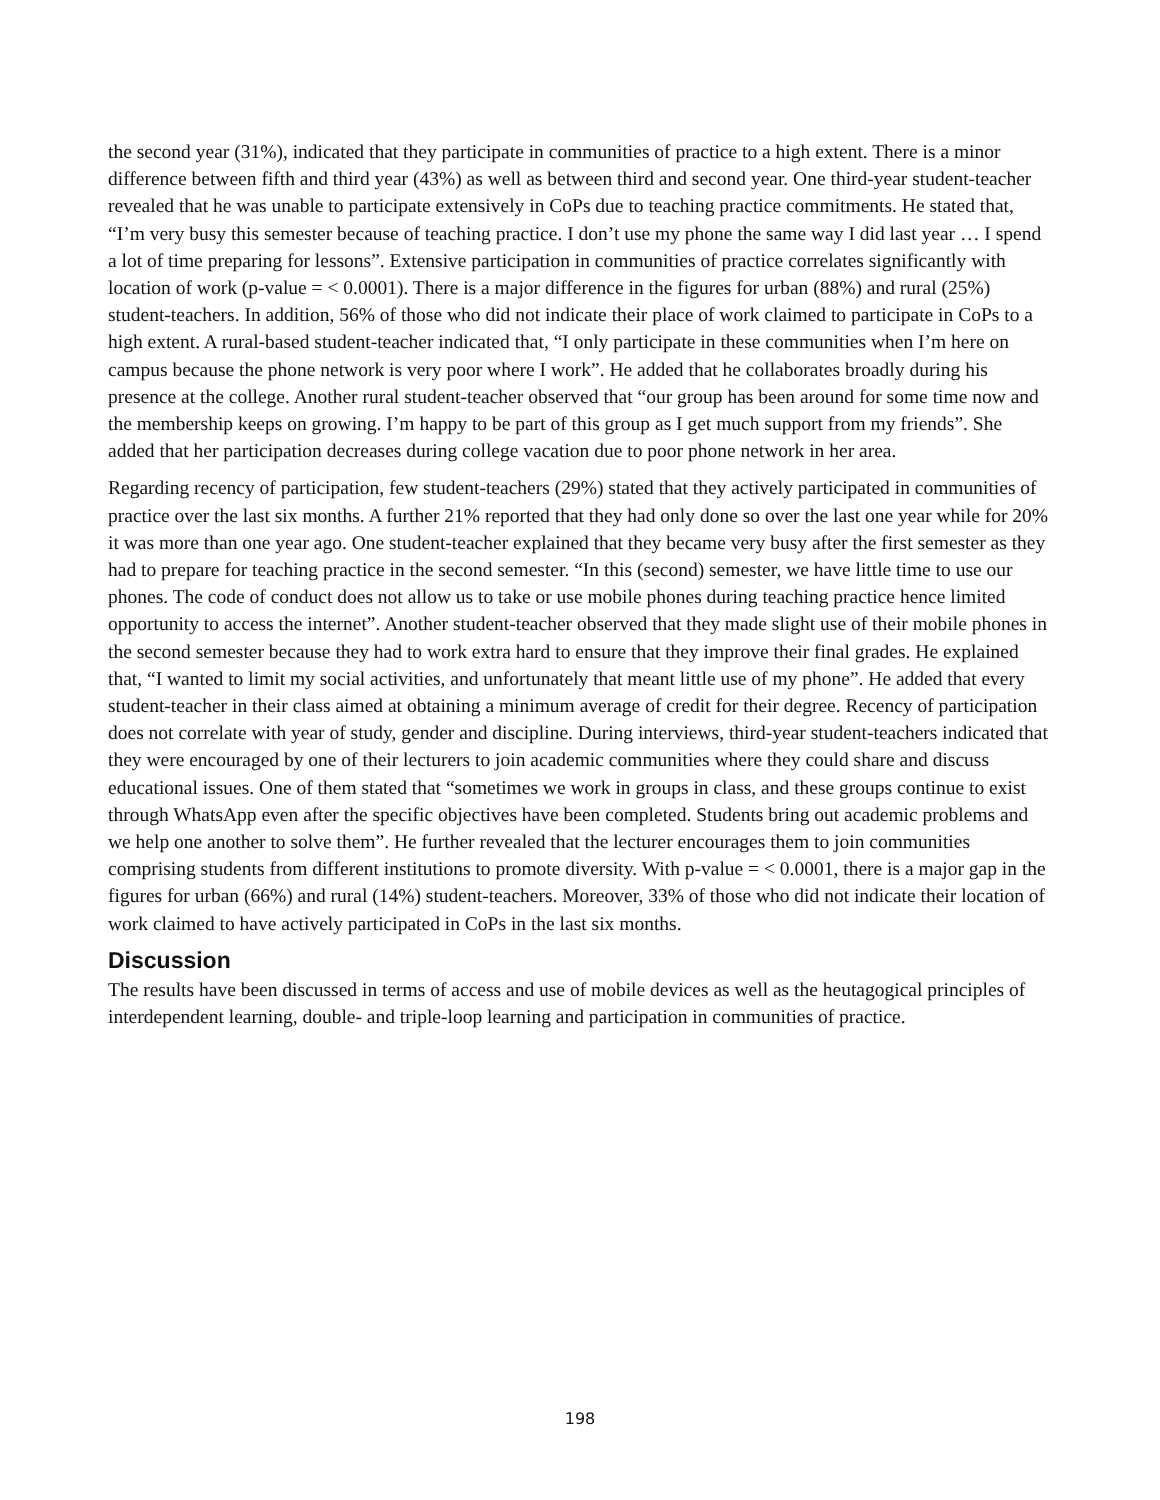the second year (31%), indicated that they participate in communities of practice to a high extent. There is a minor difference between fifth and third year (43%) as well as between third and second year. One third-year student-teacher revealed that he was unable to participate extensively in CoPs due to teaching practice commitments. He stated that, “I’m very busy this semester because of teaching practice. I don’t use my phone the same way I did last year … I spend a lot of time preparing for lessons”. Extensive participation in communities of practice correlates significantly with location of work (p-value = < 0.0001). There is a major difference in the figures for urban (88%) and rural (25%) student-teachers. In addition, 56% of those who did not indicate their place of work claimed to participate in CoPs to a high extent. A rural-based student-teacher indicated that, “I only participate in these communities when I’m here on campus because the phone network is very poor where I work”. He added that he collaborates broadly during his presence at the college. Another rural student-teacher observed that “our group has been around for some time now and the membership keeps on growing. I’m happy to be part of this group as I get much support from my friends”. She added that her participation decreases during college vacation due to poor phone network in her area.
Regarding recency of participation, few student-teachers (29%) stated that they actively participated in communities of practice over the last six months. A further 21% reported that they had only done so over the last one year while for 20% it was more than one year ago. One student-teacher explained that they became very busy after the first semester as they had to prepare for teaching practice in the second semester. “In this (second) semester, we have little time to use our phones. The code of conduct does not allow us to take or use mobile phones during teaching practice hence limited opportunity to access the internet”. Another student-teacher observed that they made slight use of their mobile phones in the second semester because they had to work extra hard to ensure that they improve their final grades. He explained that, “I wanted to limit my social activities, and unfortunately that meant little use of my phone”. He added that every student-teacher in their class aimed at obtaining a minimum average of credit for their degree. Recency of participation does not correlate with year of study, gender and discipline. During interviews, third-year student-teachers indicated that they were encouraged by one of their lecturers to join academic communities where they could share and discuss educational issues. One of them stated that “sometimes we work in groups in class, and these groups continue to exist through WhatsApp even after the specific objectives have been completed. Students bring out academic problems and we help one another to solve them”. He further revealed that the lecturer encourages them to join communities comprising students from different institutions to promote diversity. With p-value = < 0.0001, there is a major gap in the figures for urban (66%) and rural (14%) student-teachers. Moreover, 33% of those who did not indicate their location of work claimed to have actively participated in CoPs in the last six months.
Discussion
The results have been discussed in terms of access and use of mobile devices as well as the heutagogical principles of interdependent learning, double- and triple-loop learning and participation in communities of practice.
198